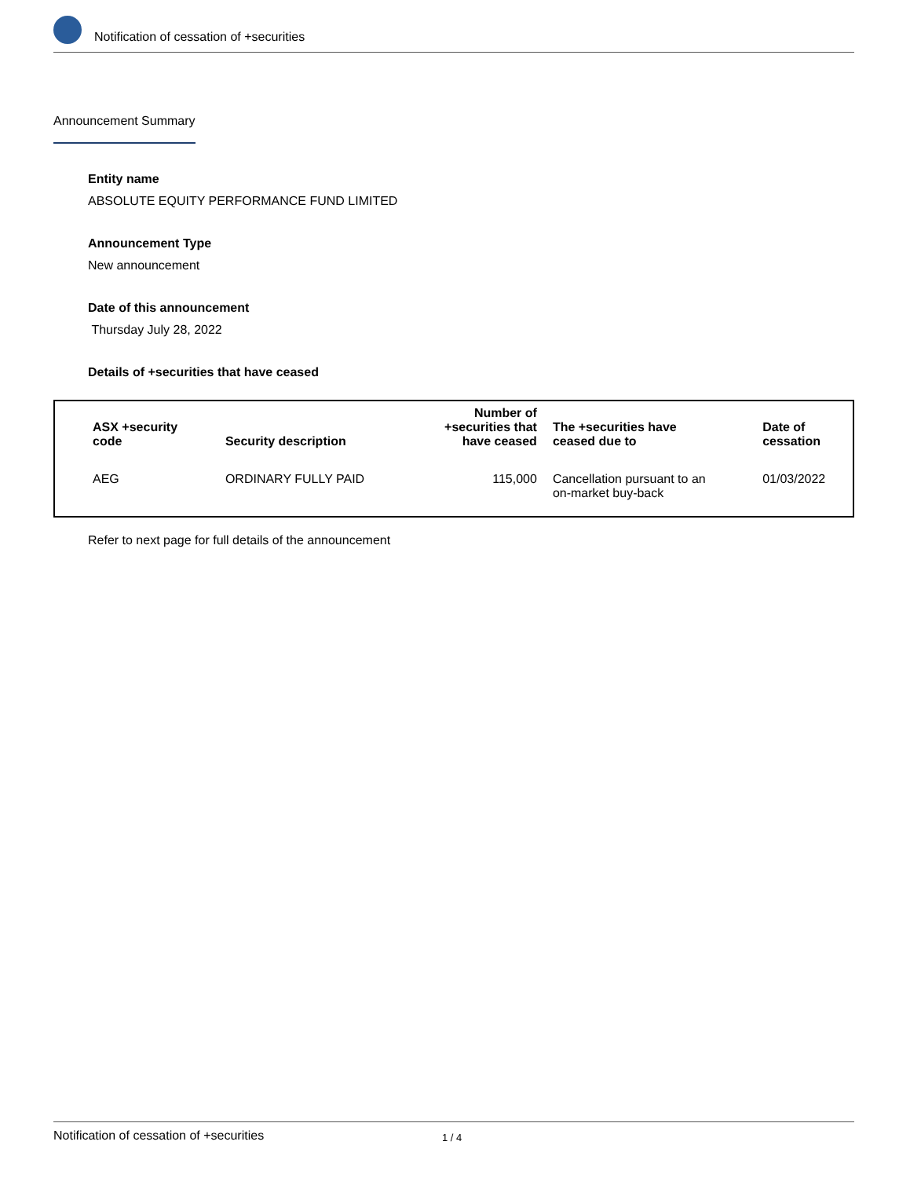Notification of cessation of +securities
Announcement Summary
Entity name
ABSOLUTE EQUITY PERFORMANCE FUND LIMITED
Announcement Type
New announcement
Date of this announcement
Thursday July 28, 2022
Details of +securities that have ceased
| ASX +security code | Security description | Number of +securities that have ceased | The +securities have ceased due to | Date of cessation |
| --- | --- | --- | --- | --- |
| AEG | ORDINARY FULLY PAID | 115,000 | Cancellation pursuant to an on-market buy-back | 01/03/2022 |
Refer to next page for full details of the announcement
Notification of cessation of +securities 1 / 4